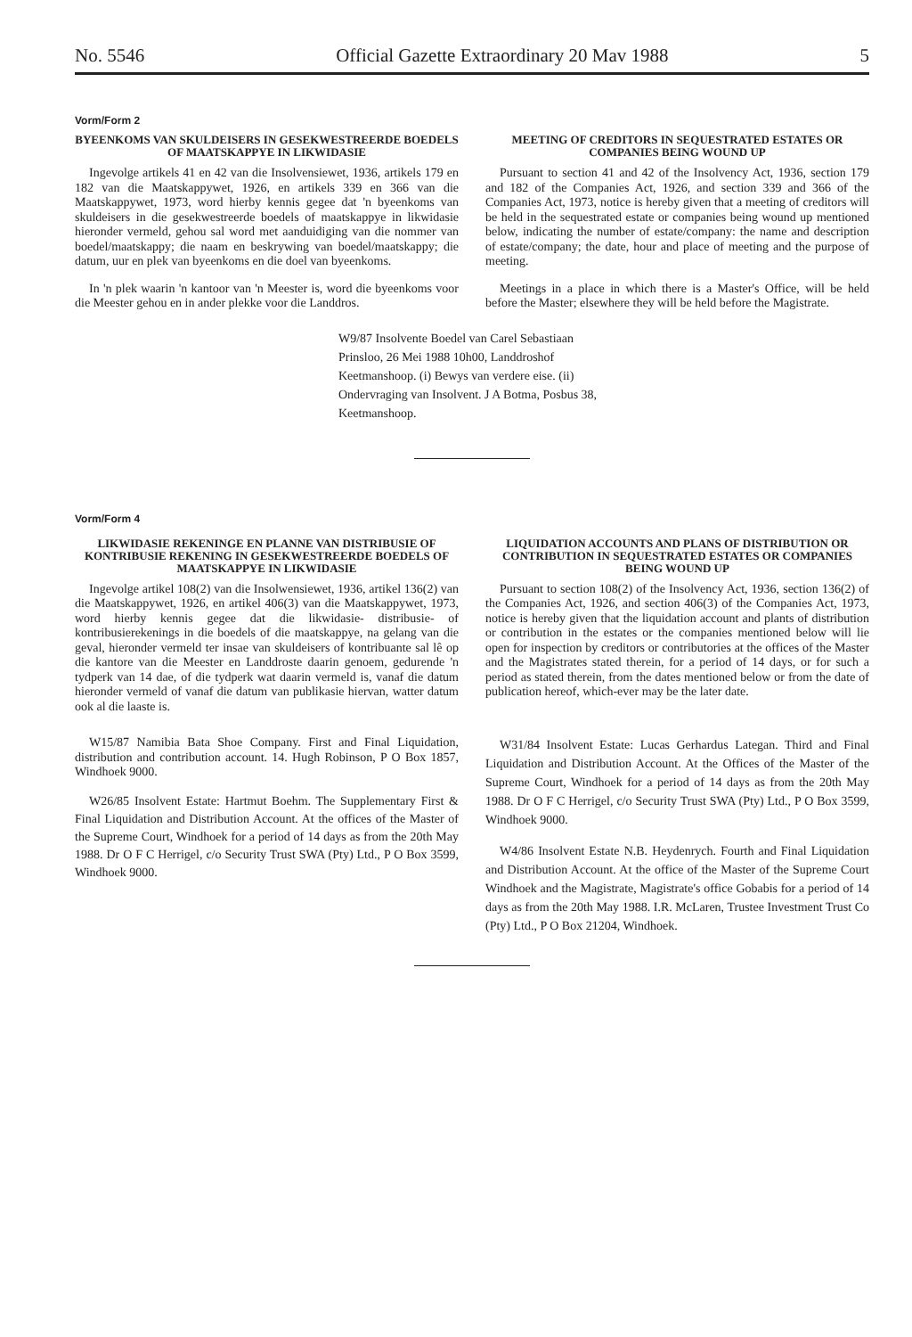No. 5546 Official Gazette Extraordinary 20 Mav 1988 5
Vorm/Form 2
BYEENKOMS VAN SKULDEISERS IN GESEKWESTREERDE BOEDELS OF MAATSKAPPYE IN LIKWIDASIE
Ingevolge artikels 41 en 42 van die Insolvensiewet, 1936, artikels 179 en 182 van die Maatskappywet, 1926, en artikels 339 en 366 van die Maatskappywet, 1973, word hierby kennis gegee dat 'n byeenkoms van skuldeisers in die gesekwestreerde boedels of maatskappye in likwidasie hieronder vermeld, gehou sal word met aanduidiging van die nommer van boedel/maatskappy; die naam en beskrywing van boedel/maatskappy; die datum, uur en plek van byeenkoms en die doel van byeenkoms.
In 'n plek waarin 'n kantoor van 'n Meester is, word die byeenkoms voor die Meester gehou en in ander plekke voor die Landdros.
MEETING OF CREDITORS IN SEQUESTRATED ESTATES OR COMPANIES BEING WOUND UP
Pursuant to section 41 and 42 of the Insolvency Act, 1936, section 179 and 182 of the Companies Act, 1926, and section 339 and 366 of the Companies Act, 1973, notice is hereby given that a meeting of creditors will be held in the sequestrated estate or companies being wound up mentioned below, indicating the number of estate/company: the name and description of estate/company; the date, hour and place of meeting and the purpose of meeting.
Meetings in a place in which there is a Master's Office, will be held before the Master; elsewhere they will be held before the Magistrate.
W9/87 Insolvente Boedel van Carel Sebastiaan Prinsloo, 26 Mei 1988 10h00, Landdroshof Keetmanshoop. (i) Bewys van verdere eise. (ii) Ondervraging van Insolvent. J A Botma, Posbus 38, Keetmanshoop.
Vorm/Form 4
LIKWIDASIE REKENINGE EN PLANNE VAN DISTRIBUSIE OF KONTRIBUSIE REKENING IN GESEKWESTREERDE BOEDELS OF MAATSKAPPYE IN LIKWIDASIE
Ingevolge artikel 108(2) van die Insolwensiewet, 1936, artikel 136(2) van die Maatskappywet, 1926, en artikel 406(3) van die Maatskappywet, 1973, word hierby kennis gegee dat die likwidasie- distribusie- of kontribusierekenings in die boedels of die maatskappye, na gelang van die geval, hieronder vermeld ter insae van skuldeisers of kontribuante sal lê op die kantore van die Meester en Landdroste daarin genoem, gedurende 'n tydperk van 14 dae, of die tydperk wat daarin vermeld is, vanaf die datum hieronder vermeld of vanaf die datum van publikasie hiervan, watter datum ook al die laaste is.
W15/87 Namibia Bata Shoe Company. First and Final Liquidation, distribution and contribution account. 14. Hugh Robinson, P O Box 1857, Windhoek 9000.
W26/85 Insolvent Estate: Hartmut Boehm. The Supplementary First & Final Liquidation and Distribution Account. At the offices of the Master of the Supreme Court, Windhoek for a period of 14 days as from the 20th May 1988. Dr O F C Herrigel, c/o Security Trust SWA (Pty) Ltd., P O Box 3599, Windhoek 9000.
LIQUIDATION ACCOUNTS AND PLANS OF DISTRIBUTION OR CONTRIBUTION IN SEQUESTRATED ESTATES OR COMPANIES BEING WOUND UP
Pursuant to section 108(2) of the Insolvency Act, 1936, section 136(2) of the Companies Act, 1926, and section 406(3) of the Companies Act, 1973, notice is hereby given that the liquidation account and plants of distribution or contribution in the estates or the companies mentioned below will lie open for inspection by creditors or contributories at the offices of the Master and the Magistrates stated therein, for a period of 14 days, or for such a period as stated therein, from the dates mentioned below or from the date of publication hereof, which-ever may be the later date.
W31/84 Insolvent Estate: Lucas Gerhardus Lategan. Third and Final Liquidation and Distribution Account. At the Offices of the Master of the Supreme Court, Windhoek for a period of 14 days as from the 20th May 1988. Dr O F C Herrigel, c/o Security Trust SWA (Pty) Ltd., P O Box 3599, Windhoek 9000.
W4/86 Insolvent Estate N.B. Heydenrych. Fourth and Final Liquidation and Distribution Account. At the office of the Master of the Supreme Court Windhoek and the Magistrate, Magistrate's office Gobabis for a period of 14 days as from the 20th May 1988. I.R. McLaren, Trustee Investment Trust Co (Pty) Ltd., P O Box 21204, Windhoek.